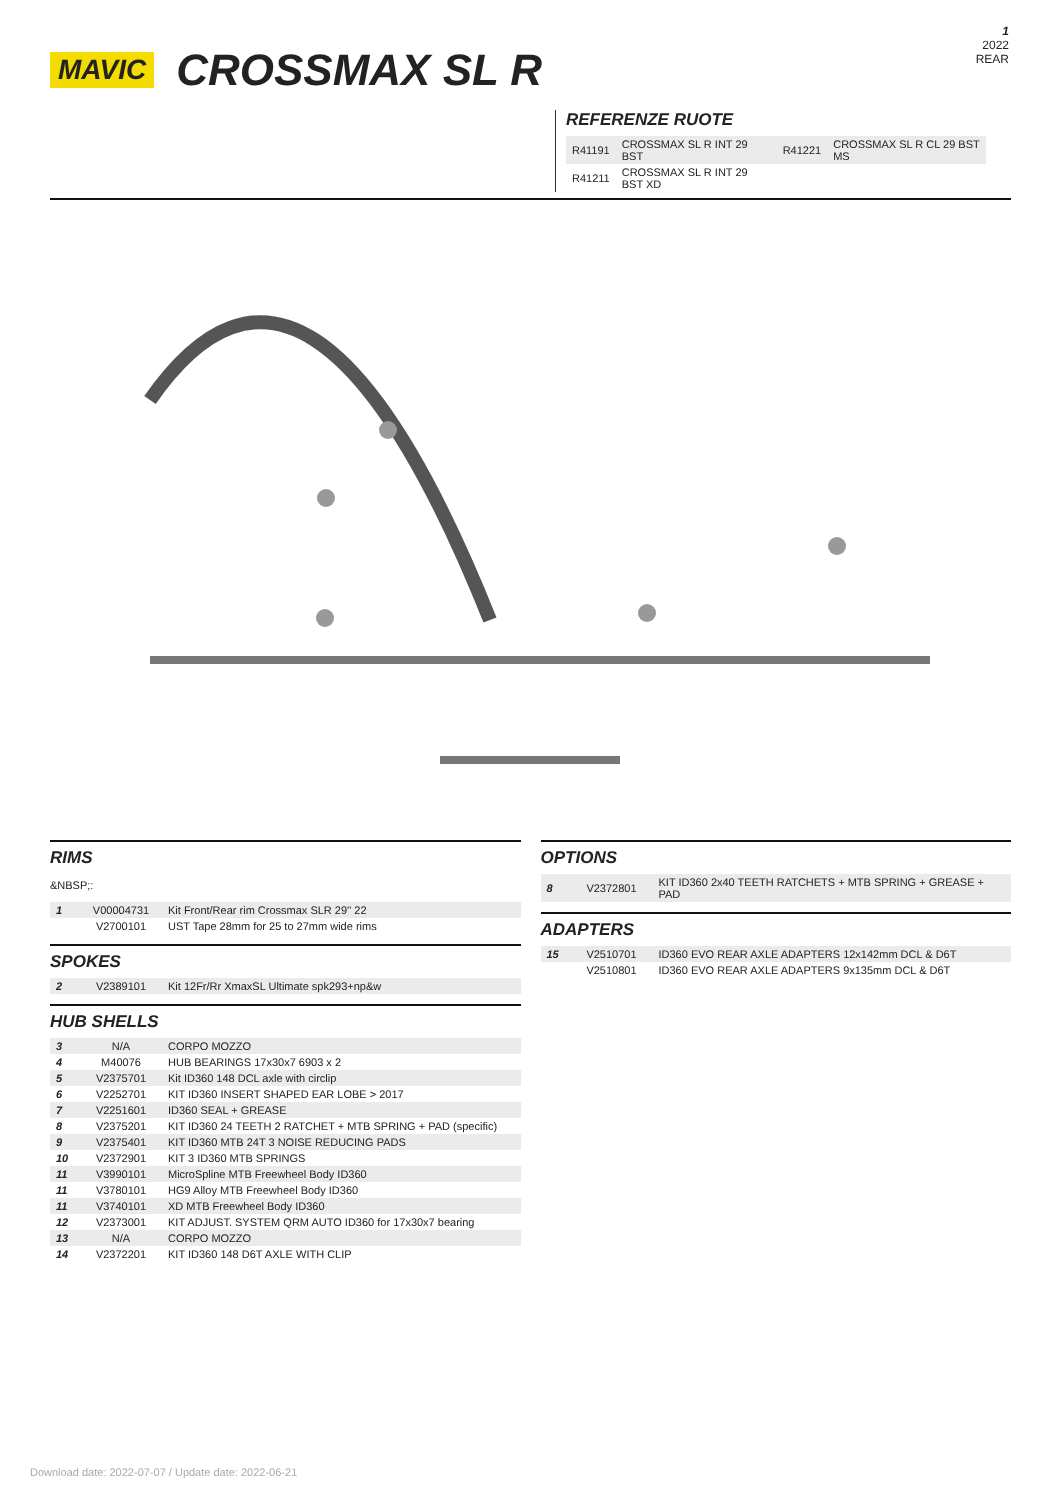MAVIC CROSSMAX SL R
1
2022
REAR
REFERENZE RUOTE
| R41191 | CROSSMAX SL R INT 29 BST | R41221 | CROSSMAX SL R CL 29 BST MS |
| R41211 | CROSSMAX SL R INT 29 BST XD | | |
RIMS
&NBSP;:
| 1 | V00004731 | Kit Front/Rear rim Crossmax SLR 29'' 22 |
| | V2700101 | UST Tape 28mm for 25 to 27mm wide rims |
SPOKES
| 2 | V2389101 | Kit 12Fr/Rr XmaxSL Ultimate spk293+np&w |
HUB SHELLS
| 3 | N/A | CORPO MOZZO |
| 4 | M40076 | HUB BEARINGS 17x30x7 6903 x 2 |
| 5 | V2375701 | Kit ID360 148 DCL axle with circlip |
| 6 | V2252701 | KIT ID360 INSERT SHAPED EAR LOBE > 2017 |
| 7 | V2251601 | ID360 SEAL + GREASE |
| 8 | V2375201 | KIT ID360 24 TEETH 2 RATCHET + MTB SPRING + PAD (specific) |
| 9 | V2375401 | KIT ID360 MTB 24T 3 NOISE REDUCING PADS |
| 10 | V2372901 | KIT 3 ID360 MTB SPRINGS |
| 11 | V3990101 | MicroSpline MTB Freewheel Body ID360 |
| 11 | V3780101 | HG9 Alloy MTB Freewheel Body ID360 |
| 11 | V3740101 | XD MTB Freewheel Body ID360 |
| 12 | V2373001 | KIT ADJUST. SYSTEM QRM AUTO ID360 for 17x30x7 bearing |
| 13 | N/A | CORPO MOZZO |
| 14 | V2372201 | KIT ID360 148 D6T AXLE WITH CLIP |
OPTIONS
| 8 | V2372801 | KIT ID360 2x40 TEETH RATCHETS + MTB SPRING + GREASE + PAD |
ADAPTERS
| 15 | V2510701 | ID360 EVO REAR AXLE ADAPTERS 12x142mm DCL & D6T |
| | V2510801 | ID360 EVO REAR AXLE ADAPTERS 9x135mm DCL & D6T |
Download date: 2022-07-07 / Update date: 2022-06-21